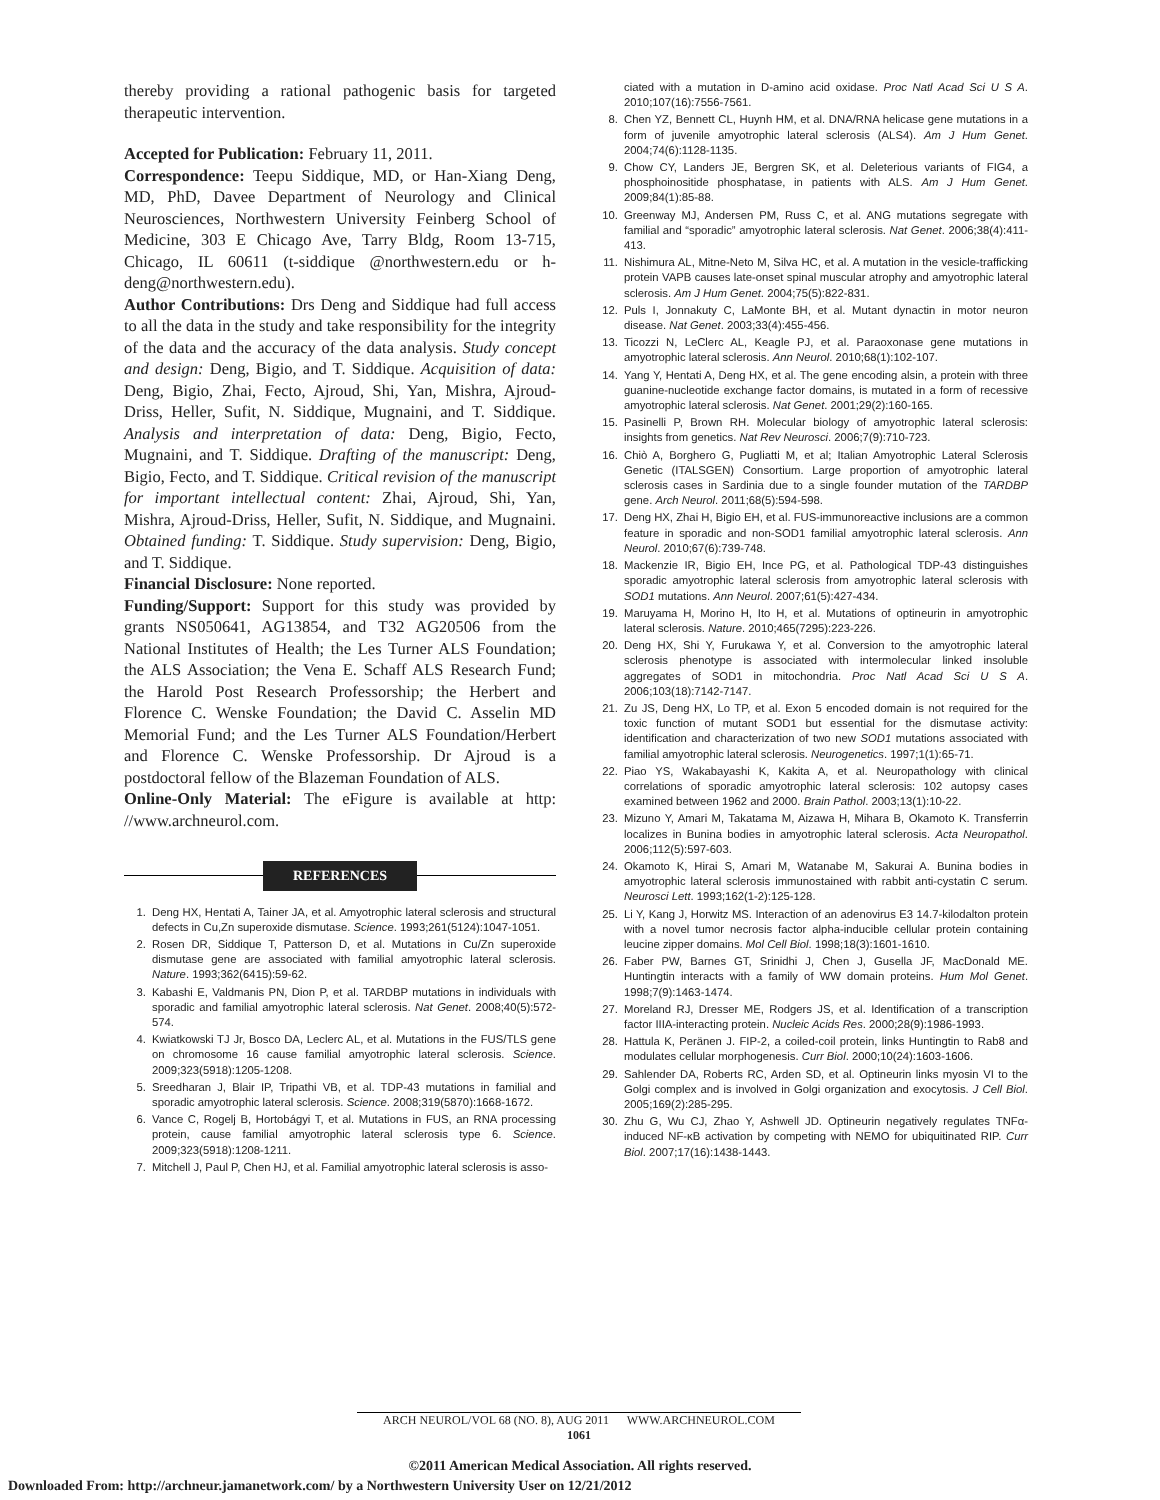thereby providing a rational pathogenic basis for targeted therapeutic intervention.
Accepted for Publication: February 11, 2011.
Correspondence: Teepu Siddique, MD, or Han-Xiang Deng, MD, PhD, Davee Department of Neurology and Clinical Neurosciences, Northwestern University Feinberg School of Medicine, 303 E Chicago Ave, Tarry Bldg, Room 13-715, Chicago, IL 60611 (t-siddique @northwestern.edu or h-deng@northwestern.edu).
Author Contributions: Drs Deng and Siddique had full access to all the data in the study and take responsibility for the integrity of the data and the accuracy of the data analysis. Study concept and design: Deng, Bigio, and T. Siddique. Acquisition of data: Deng, Bigio, Zhai, Fecto, Ajroud, Shi, Yan, Mishra, Ajroud-Driss, Heller, Sufit, N. Siddique, Mugnaini, and T. Siddique. Analysis and interpretation of data: Deng, Bigio, Fecto, Mugnaini, and T. Siddique. Drafting of the manuscript: Deng, Bigio, Fecto, and T. Siddique. Critical revision of the manuscript for important intellectual content: Zhai, Ajroud, Shi, Yan, Mishra, Ajroud-Driss, Heller, Sufit, N. Siddique, and Mugnaini. Obtained funding: T. Siddique. Study supervision: Deng, Bigio, and T. Siddique.
Financial Disclosure: None reported.
Funding/Support: Support for this study was provided by grants NS050641, AG13854, and T32 AG20506 from the National Institutes of Health; the Les Turner ALS Foundation; the ALS Association; the Vena E. Schaff ALS Research Fund; the Harold Post Research Professorship; the Herbert and Florence C. Wenske Foundation; the David C. Asselin MD Memorial Fund; and the Les Turner ALS Foundation/Herbert and Florence C. Wenske Professorship. Dr Ajroud is a postdoctoral fellow of the Blazeman Foundation of ALS.
Online-Only Material: The eFigure is available at http: //www.archneurol.com.
REFERENCES
1. Deng HX, Hentati A, Tainer JA, et al. Amyotrophic lateral sclerosis and structural defects in Cu,Zn superoxide dismutase. Science. 1993;261(5124):1047-1051.
2. Rosen DR, Siddique T, Patterson D, et al. Mutations in Cu/Zn superoxide dismutase gene are associated with familial amyotrophic lateral sclerosis. Nature. 1993;362(6415):59-62.
3. Kabashi E, Valdmanis PN, Dion P, et al. TARDBP mutations in individuals with sporadic and familial amyotrophic lateral sclerosis. Nat Genet. 2008;40(5):572-574.
4. Kwiatkowski TJ Jr, Bosco DA, Leclerc AL, et al. Mutations in the FUS/TLS gene on chromosome 16 cause familial amyotrophic lateral sclerosis. Science. 2009;323(5918):1205-1208.
5. Sreedharan J, Blair IP, Tripathi VB, et al. TDP-43 mutations in familial and sporadic amyotrophic lateral sclerosis. Science. 2008;319(5870):1668-1672.
6. Vance C, Rogelj B, Hortobágyi T, et al. Mutations in FUS, an RNA processing protein, cause familial amyotrophic lateral sclerosis type 6. Science. 2009;323(5918):1208-1211.
7. Mitchell J, Paul P, Chen HJ, et al. Familial amyotrophic lateral sclerosis is asso-
ciated with a mutation in D-amino acid oxidase. Proc Natl Acad Sci U S A. 2010;107(16):7556-7561.
8. Chen YZ, Bennett CL, Huynh HM, et al. DNA/RNA helicase gene mutations in a form of juvenile amyotrophic lateral sclerosis (ALS4). Am J Hum Genet. 2004;74(6):1128-1135.
9. Chow CY, Landers JE, Bergren SK, et al. Deleterious variants of FIG4, a phosphoinositide phosphatase, in patients with ALS. Am J Hum Genet. 2009;84(1):85-88.
10. Greenway MJ, Andersen PM, Russ C, et al. ANG mutations segregate with familial and “sporadic” amyotrophic lateral sclerosis. Nat Genet. 2006;38(4):411-413.
11. Nishimura AL, Mitne-Neto M, Silva HC, et al. A mutation in the vesicle-trafficking protein VAPB causes late-onset spinal muscular atrophy and amyotrophic lateral sclerosis. Am J Hum Genet. 2004;75(5):822-831.
12. Puls I, Jonnakuty C, LaMonte BH, et al. Mutant dynactin in motor neuron disease. Nat Genet. 2003;33(4):455-456.
13. Ticozzi N, LeClerc AL, Keagle PJ, et al. Paraoxonase gene mutations in amyotrophic lateral sclerosis. Ann Neurol. 2010;68(1):102-107.
14. Yang Y, Hentati A, Deng HX, et al. The gene encoding alsin, a protein with three guanine-nucleotide exchange factor domains, is mutated in a form of recessive amyotrophic lateral sclerosis. Nat Genet. 2001;29(2):160-165.
15. Pasinelli P, Brown RH. Molecular biology of amyotrophic lateral sclerosis: insights from genetics. Nat Rev Neurosci. 2006;7(9):710-723.
16. Chiò A, Borghero G, Pugliatti M, et al; Italian Amyotrophic Lateral Sclerosis Genetic (ITALSGEN) Consortium. Large proportion of amyotrophic lateral sclerosis cases in Sardinia due to a single founder mutation of the TARDBP gene. Arch Neurol. 2011;68(5):594-598.
17. Deng HX, Zhai H, Bigio EH, et al. FUS-immunoreactive inclusions are a common feature in sporadic and non-SOD1 familial amyotrophic lateral sclerosis. Ann Neurol. 2010;67(6):739-748.
18. Mackenzie IR, Bigio EH, Ince PG, et al. Pathological TDP-43 distinguishes sporadic amyotrophic lateral sclerosis from amyotrophic lateral sclerosis with SOD1 mutations. Ann Neurol. 2007;61(5):427-434.
19. Maruyama H, Morino H, Ito H, et al. Mutations of optineurin in amyotrophic lateral sclerosis. Nature. 2010;465(7295):223-226.
20. Deng HX, Shi Y, Furukawa Y, et al. Conversion to the amyotrophic lateral sclerosis phenotype is associated with intermolecular linked insoluble aggregates of SOD1 in mitochondria. Proc Natl Acad Sci U S A. 2006;103(18):7142-7147.
21. Zu JS, Deng HX, Lo TP, et al. Exon 5 encoded domain is not required for the toxic function of mutant SOD1 but essential for the dismutase activity: identification and characterization of two new SOD1 mutations associated with familial amyotrophic lateral sclerosis. Neurogenetics. 1997;1(1):65-71.
22. Piao YS, Wakabayashi K, Kakita A, et al. Neuropathology with clinical correlations of sporadic amyotrophic lateral sclerosis: 102 autopsy cases examined between 1962 and 2000. Brain Pathol. 2003;13(1):10-22.
23. Mizuno Y, Amari M, Takatama M, Aizawa H, Mihara B, Okamoto K. Transferrin localizes in Bunina bodies in amyotrophic lateral sclerosis. Acta Neuropathol. 2006;112(5):597-603.
24. Okamoto K, Hirai S, Amari M, Watanabe M, Sakurai A. Bunina bodies in amyotrophic lateral sclerosis immunostained with rabbit anti-cystatin C serum. Neurosci Lett. 1993;162(1-2):125-128.
25. Li Y, Kang J, Horwitz MS. Interaction of an adenovirus E3 14.7-kilodalton protein with a novel tumor necrosis factor alpha-inducible cellular protein containing leucine zipper domains. Mol Cell Biol. 1998;18(3):1601-1610.
26. Faber PW, Barnes GT, Srinidhi J, Chen J, Gusella JF, MacDonald ME. Huntingtin interacts with a family of WW domain proteins. Hum Mol Genet. 1998;7(9):1463-1474.
27. Moreland RJ, Dresser ME, Rodgers JS, et al. Identification of a transcription factor IIIA-interacting protein. Nucleic Acids Res. 2000;28(9):1986-1993.
28. Hattula K, Peränen J. FIP-2, a coiled-coil protein, links Huntingtin to Rab8 and modulates cellular morphogenesis. Curr Biol. 2000;10(24):1603-1606.
29. Sahlender DA, Roberts RC, Arden SD, et al. Optineurin links myosin VI to the Golgi complex and is involved in Golgi organization and exocytosis. J Cell Biol. 2005;169(2):285-295.
30. Zhu G, Wu CJ, Zhao Y, Ashwell JD. Optineurin negatively regulates TNFα-induced NF-κB activation by competing with NEMO for ubiquitinated RIP. Curr Biol. 2007;17(16):1438-1443.
ARCH NEUROL/VOL 68 (NO. 8), AUG 2011 WWW.ARCHNEUROL.COM
1061
©2011 American Medical Association. All rights reserved.
Downloaded From: http://archneur.jamanetwork.com/ by a Northwestern University User on 12/21/2012